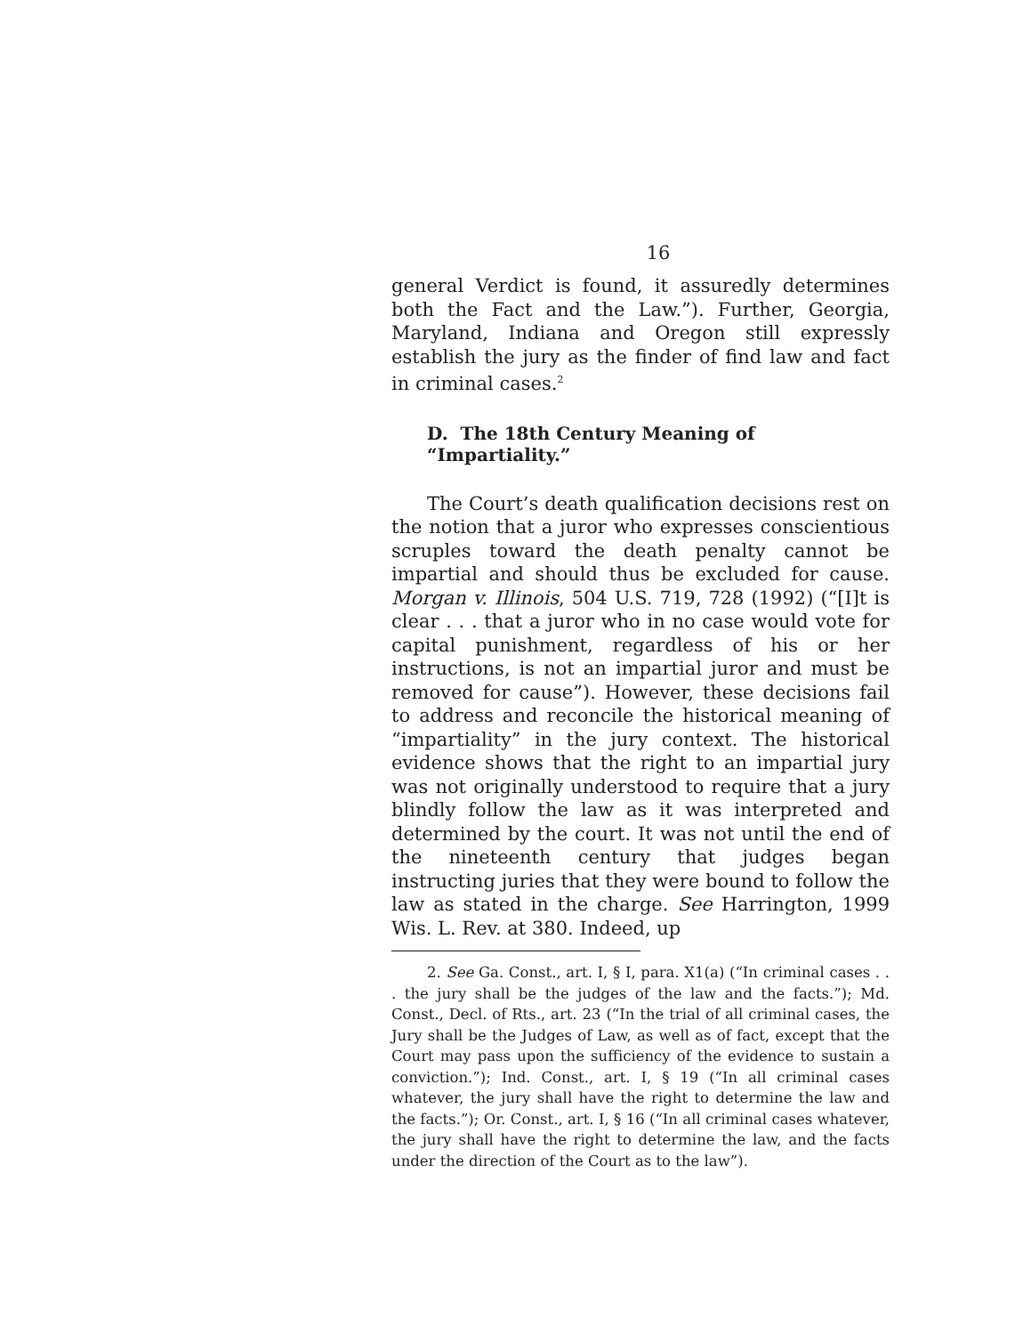16
general Verdict is found, it assuredly determines both the Fact and the Law.”). Further, Georgia, Maryland, Indiana and Oregon still expressly establish the jury as the finder of find law and fact in criminal cases.<sup>2</sup>
D. The 18th Century Meaning of “Impartiality.”
The Court’s death qualification decisions rest on the notion that a juror who expresses conscientious scruples toward the death penalty cannot be impartial and should thus be excluded for cause. Morgan v. Illinois, 504 U.S. 719, 728 (1992) (“[I]t is clear . . . that a juror who in no case would vote for capital punishment, regardless of his or her instructions, is not an impartial juror and must be removed for cause”). However, these decisions fail to address and reconcile the historical meaning of “impartiality” in the jury context. The historical evidence shows that the right to an impartial jury was not originally understood to require that a jury blindly follow the law as it was interpreted and determined by the court. It was not until the end of the nineteenth century that judges began instructing juries that they were bound to follow the law as stated in the charge. See Harrington, 1999 Wis. L. Rev. at 380. Indeed, up
2. See Ga. Const., art. I, § I, para. X1(a) (“In criminal cases . . . the jury shall be the judges of the law and the facts.”); Md. Const., Decl. of Rts., art. 23 (“In the trial of all criminal cases, the Jury shall be the Judges of Law, as well as of fact, except that the Court may pass upon the sufficiency of the evidence to sustain a conviction.”); Ind. Const., art. I, § 19 (“In all criminal cases whatever, the jury shall have the right to determine the law and the facts.”); Or. Const., art. I, § 16 (“In all criminal cases whatever, the jury shall have the right to determine the law, and the facts under the direction of the Court as to the law”).